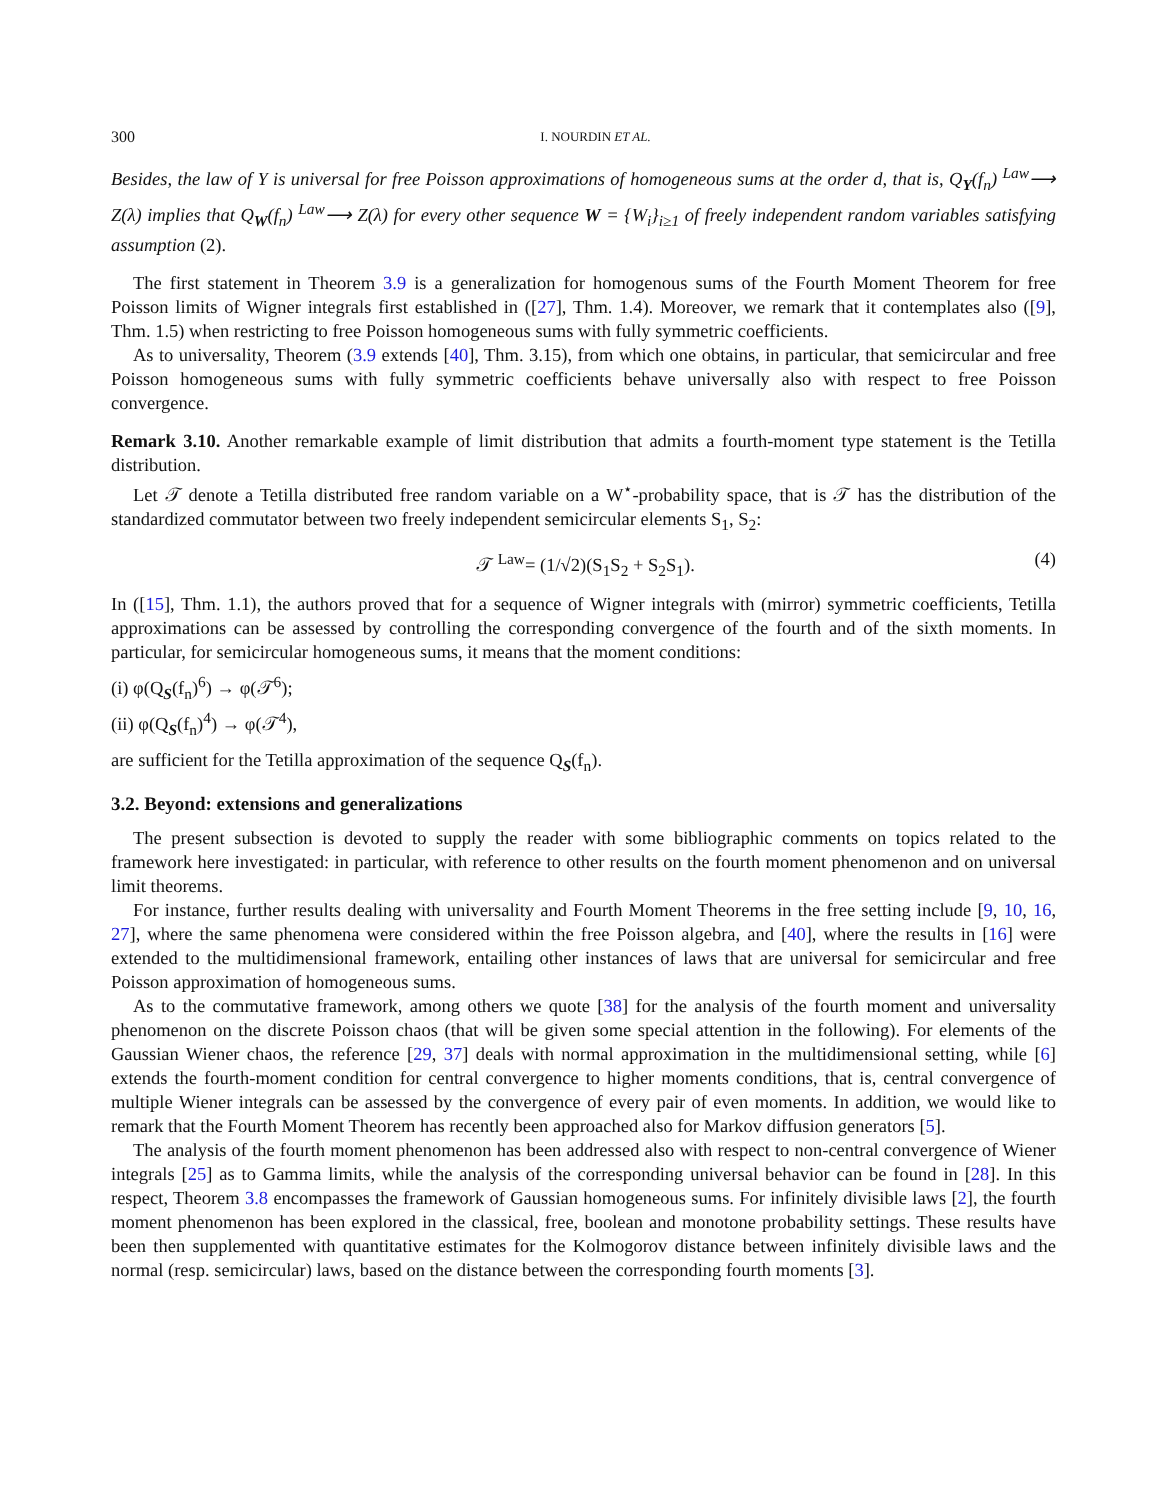300 I. NOURDIN ET AL.
Besides, the law of Y is universal for free Poisson approximations of homogeneous sums at the order d, that is, Q<sub>Y</sub>(f<sub>n</sub>) <sup>Law</sup>⟶ Z(λ) implies that Q<sub>W</sub>(f<sub>n</sub>) <sup>Law</sup>⟶ Z(λ) for every other sequence W = {W<sub>i</sub>}<sub>i≥1</sub> of freely independent random variables satisfying assumption (2).
The first statement in Theorem 3.9 is a generalization for homogenous sums of the Fourth Moment Theorem for free Poisson limits of Wigner integrals first established in ([27], Thm. 1.4). Moreover, we remark that it contemplates also ([9], Thm. 1.5) when restricting to free Poisson homogeneous sums with fully symmetric coefficients.
As to universality, Theorem (3.9 extends [40], Thm. 3.15), from which one obtains, in particular, that semicircular and free Poisson homogeneous sums with fully symmetric coefficients behave universally also with respect to free Poisson convergence.
Remark 3.10. Another remarkable example of limit distribution that admits a fourth-moment type statement is the Tetilla distribution.
Let 𝒯 denote a Tetilla distributed free random variable on a W<sup>⋆</sup>-probability space, that is 𝒯 has the distribution of the standardized commutator between two freely independent semicircular elements S<sub>1</sub>, S<sub>2</sub>:
𝒯 <sup>Law</sup>= (1/√2)(S<sub>1</sub>S<sub>2</sub> + S<sub>2</sub>S<sub>1</sub>). (4)
In ([15], Thm. 1.1), the authors proved that for a sequence of Wigner integrals with (mirror) symmetric coefficients, Tetilla approximations can be assessed by controlling the corresponding convergence of the fourth and of the sixth moments. In particular, for semicircular homogeneous sums, it means that the moment conditions:
(i) φ(Q<sub>S</sub>(f<sub>n</sub>)<sup>6</sup>) → φ(𝒯<sup>6</sup>);
(ii) φ(Q<sub>S</sub>(f<sub>n</sub>)<sup>4</sup>) → φ(𝒯<sup>4</sup>),
are sufficient for the Tetilla approximation of the sequence Q<sub>S</sub>(f<sub>n</sub>).
3.2. Beyond: extensions and generalizations
The present subsection is devoted to supply the reader with some bibliographic comments on topics related to the framework here investigated: in particular, with reference to other results on the fourth moment phenomenon and on universal limit theorems.
For instance, further results dealing with universality and Fourth Moment Theorems in the free setting include [9, 10, 16, 27], where the same phenomena were considered within the free Poisson algebra, and [40], where the results in [16] were extended to the multidimensional framework, entailing other instances of laws that are universal for semicircular and free Poisson approximation of homogeneous sums.
As to the commutative framework, among others we quote [38] for the analysis of the fourth moment and universality phenomenon on the discrete Poisson chaos (that will be given some special attention in the following). For elements of the Gaussian Wiener chaos, the reference [29, 37] deals with normal approximation in the multidimensional setting, while [6] extends the fourth-moment condition for central convergence to higher moments conditions, that is, central convergence of multiple Wiener integrals can be assessed by the convergence of every pair of even moments. In addition, we would like to remark that the Fourth Moment Theorem has recently been approached also for Markov diffusion generators [5].
The analysis of the fourth moment phenomenon has been addressed also with respect to non-central convergence of Wiener integrals [25] as to Gamma limits, while the analysis of the corresponding universal behavior can be found in [28]. In this respect, Theorem 3.8 encompasses the framework of Gaussian homogeneous sums. For infinitely divisible laws [2], the fourth moment phenomenon has been explored in the classical, free, boolean and monotone probability settings. These results have been then supplemented with quantitative estimates for the Kolmogorov distance between infinitely divisible laws and the normal (resp. semicircular) laws, based on the distance between the corresponding fourth moments [3].